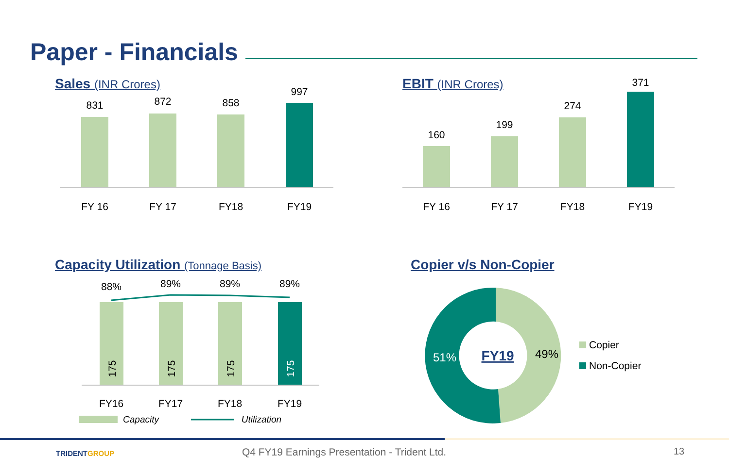Paper - Financials
Sales (INR Crores) EBIT (INR Crores)
Capacity Utilization (Tonnage Basis)
Copier v/s Non-Copier
831
872
858
997
FY 16
FY 17
FY18
FY19
160
199
274
371
FY 16
FY 17
FY18
FY19
88%
89%
89%
89%
175
175
175
175
FY16
FY17
FY18
FY19
Capacity
Utilization
51%
49%
FY19
Copier
Non-Copier
TRIDENTGROUP
Q4 FY19 Earnings Presentation - Trident Ltd.
13